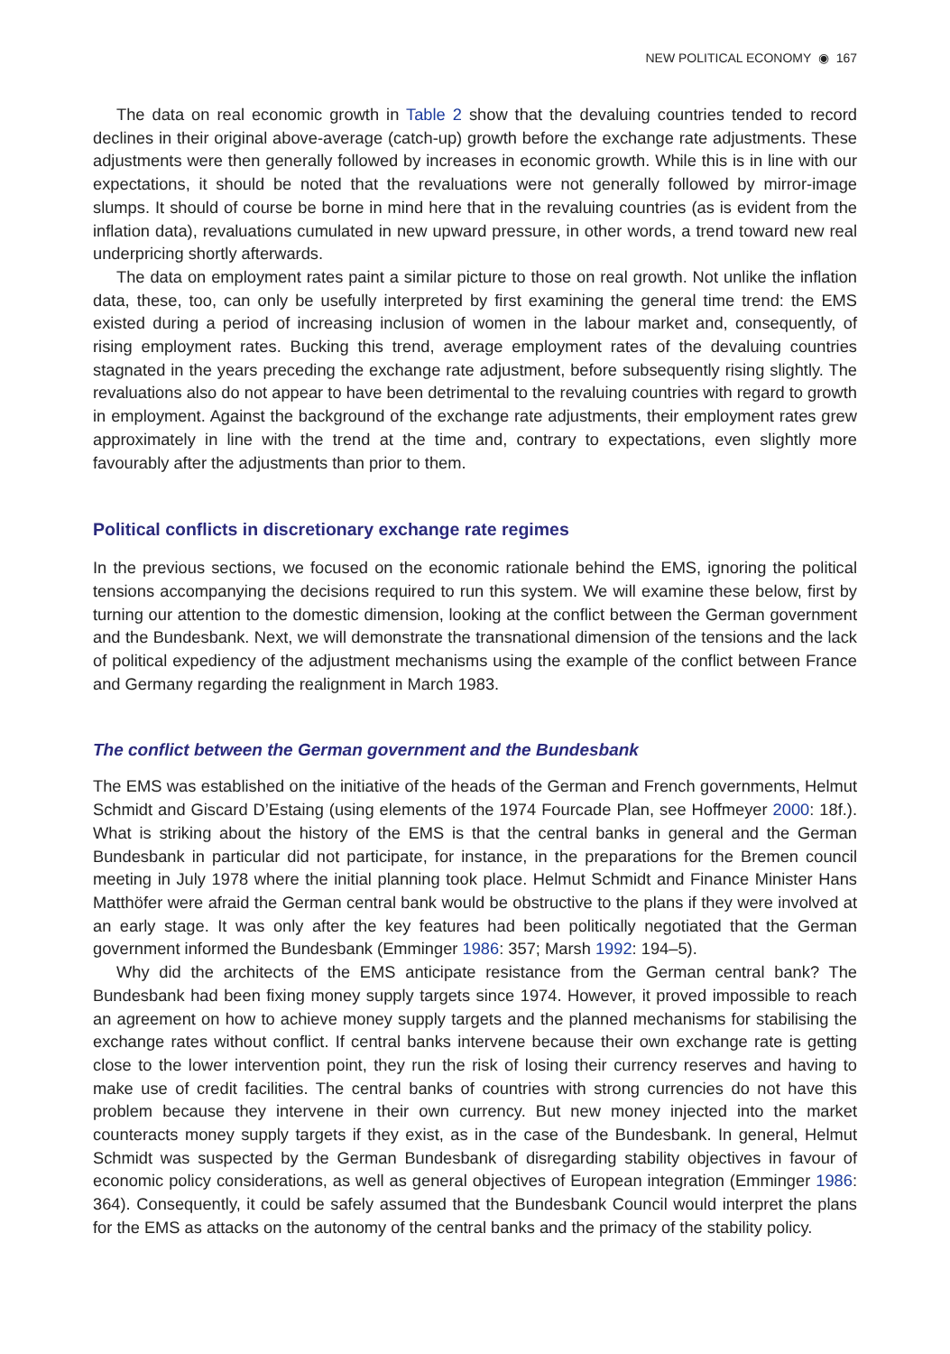NEW POLITICAL ECONOMY ◉ 167
The data on real economic growth in Table 2 show that the devaluing countries tended to record declines in their original above-average (catch-up) growth before the exchange rate adjustments. These adjustments were then generally followed by increases in economic growth. While this is in line with our expectations, it should be noted that the revaluations were not generally followed by mirror-image slumps. It should of course be borne in mind here that in the revaluing countries (as is evident from the inflation data), revaluations cumulated in new upward pressure, in other words, a trend toward new real underpricing shortly afterwards.
The data on employment rates paint a similar picture to those on real growth. Not unlike the inflation data, these, too, can only be usefully interpreted by first examining the general time trend: the EMS existed during a period of increasing inclusion of women in the labour market and, consequently, of rising employment rates. Bucking this trend, average employment rates of the devaluing countries stagnated in the years preceding the exchange rate adjustment, before subsequently rising slightly. The revaluations also do not appear to have been detrimental to the revaluing countries with regard to growth in employment. Against the background of the exchange rate adjustments, their employment rates grew approximately in line with the trend at the time and, contrary to expectations, even slightly more favourably after the adjustments than prior to them.
Political conflicts in discretionary exchange rate regimes
In the previous sections, we focused on the economic rationale behind the EMS, ignoring the political tensions accompanying the decisions required to run this system. We will examine these below, first by turning our attention to the domestic dimension, looking at the conflict between the German government and the Bundesbank. Next, we will demonstrate the transnational dimension of the tensions and the lack of political expediency of the adjustment mechanisms using the example of the conflict between France and Germany regarding the realignment in March 1983.
The conflict between the German government and the Bundesbank
The EMS was established on the initiative of the heads of the German and French governments, Helmut Schmidt and Giscard D’Estaing (using elements of the 1974 Fourcade Plan, see Hoffmeyer 2000: 18f.). What is striking about the history of the EMS is that the central banks in general and the German Bundesbank in particular did not participate, for instance, in the preparations for the Bremen council meeting in July 1978 where the initial planning took place. Helmut Schmidt and Finance Minister Hans Matthöfer were afraid the German central bank would be obstructive to the plans if they were involved at an early stage. It was only after the key features had been politically negotiated that the German government informed the Bundesbank (Emminger 1986: 357; Marsh 1992: 194–5).
Why did the architects of the EMS anticipate resistance from the German central bank? The Bundesbank had been fixing money supply targets since 1974. However, it proved impossible to reach an agreement on how to achieve money supply targets and the planned mechanisms for stabilising the exchange rates without conflict. If central banks intervene because their own exchange rate is getting close to the lower intervention point, they run the risk of losing their currency reserves and having to make use of credit facilities. The central banks of countries with strong currencies do not have this problem because they intervene in their own currency. But new money injected into the market counteracts money supply targets if they exist, as in the case of the Bundesbank. In general, Helmut Schmidt was suspected by the German Bundesbank of disregarding stability objectives in favour of economic policy considerations, as well as general objectives of European integration (Emminger 1986: 364). Consequently, it could be safely assumed that the Bundesbank Council would interpret the plans for the EMS as attacks on the autonomy of the central banks and the primacy of the stability policy.